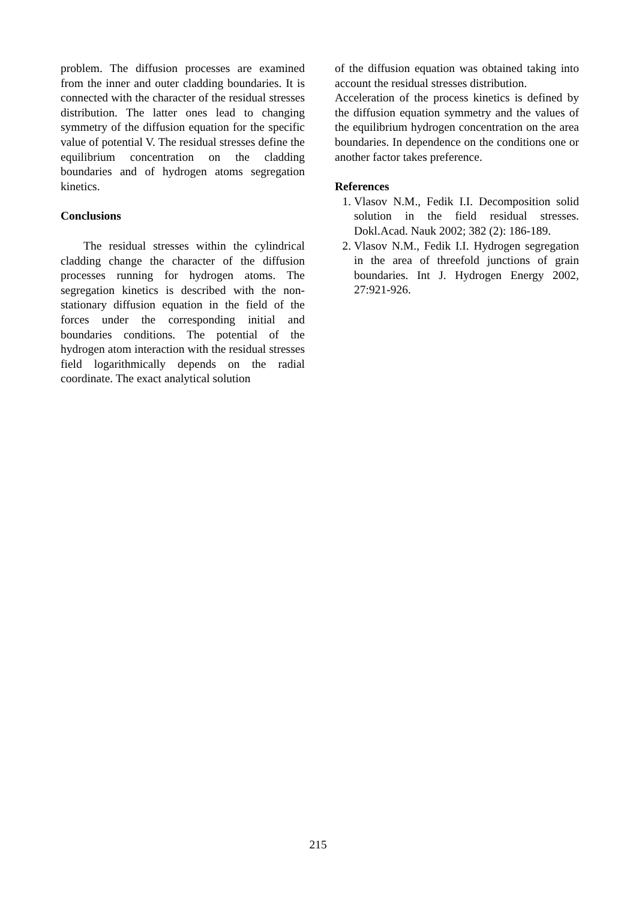problem. The diffusion processes are examined from the inner and outer cladding boundaries. It is connected with the character of the residual stresses distribution. The latter ones lead to changing symmetry of the diffusion equation for the specific value of potential V. The residual stresses define the equilibrium concentration on the cladding boundaries and of hydrogen atoms segregation kinetics.
Conclusions
The residual stresses within the cylindrical cladding change the character of the diffusion processes running for hydrogen atoms. The segregation kinetics is described with the non-stationary diffusion equation in the field of the forces under the corresponding initial and boundaries conditions. The potential of the hydrogen atom interaction with the residual stresses field logarithmically depends on the radial coordinate. The exact analytical solution
of the diffusion equation was obtained taking into account the residual stresses distribution.
Acceleration of the process kinetics is defined by the diffusion equation symmetry and the values of the equilibrium hydrogen concentration on the area boundaries. In dependence on the conditions one or another factor takes preference.
References
1. Vlasov N.M., Fedik I.I. Decomposition solid solution in the field residual stresses. Dokl.Acad. Nauk 2002; 382 (2): 186-189.
2. Vlasov N.M., Fedik I.I. Hydrogen segregation in the area of threefold junctions of grain boundaries. Int J. Hydrogen Energy 2002, 27:921-926.
215